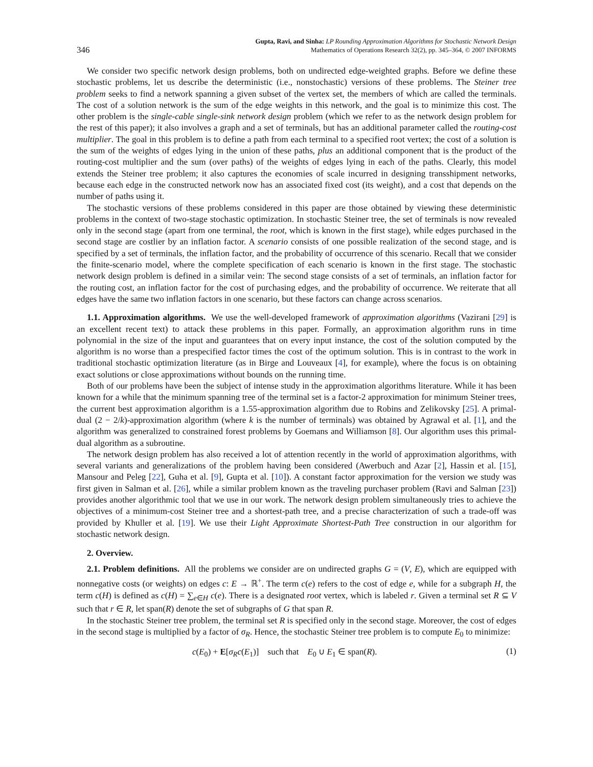346 Gupta, Ravi, and Sinha: LP Rounding Approximation Algorithms for Stochastic Network Design
Mathematics of Operations Research 32(2), pp. 345–364, © 2007 INFORMS
We consider two specific network design problems, both on undirected edge-weighted graphs. Before we define these stochastic problems, let us describe the deterministic (i.e., nonstochastic) versions of these problems. The Steiner tree problem seeks to find a network spanning a given subset of the vertex set, the members of which are called the terminals. The cost of a solution network is the sum of the edge weights in this network, and the goal is to minimize this cost. The other problem is the single-cable single-sink network design problem (which we refer to as the network design problem for the rest of this paper); it also involves a graph and a set of terminals, but has an additional parameter called the routing-cost multiplier. The goal in this problem is to define a path from each terminal to a specified root vertex; the cost of a solution is the sum of the weights of edges lying in the union of these paths, plus an additional component that is the product of the routing-cost multiplier and the sum (over paths) of the weights of edges lying in each of the paths. Clearly, this model extends the Steiner tree problem; it also captures the economies of scale incurred in designing transshipment networks, because each edge in the constructed network now has an associated fixed cost (its weight), and a cost that depends on the number of paths using it.
The stochastic versions of these problems considered in this paper are those obtained by viewing these deterministic problems in the context of two-stage stochastic optimization. In stochastic Steiner tree, the set of terminals is now revealed only in the second stage (apart from one terminal, the root, which is known in the first stage), while edges purchased in the second stage are costlier by an inflation factor. A scenario consists of one possible realization of the second stage, and is specified by a set of terminals, the inflation factor, and the probability of occurrence of this scenario. Recall that we consider the finite-scenario model, where the complete specification of each scenario is known in the first stage. The stochastic network design problem is defined in a similar vein: The second stage consists of a set of terminals, an inflation factor for the routing cost, an inflation factor for the cost of purchasing edges, and the probability of occurrence. We reiterate that all edges have the same two inflation factors in one scenario, but these factors can change across scenarios.
1.1. Approximation algorithms. We use the well-developed framework of approximation algorithms (Vazirani [29] is an excellent recent text) to attack these problems in this paper. Formally, an approximation algorithm runs in time polynomial in the size of the input and guarantees that on every input instance, the cost of the solution computed by the algorithm is no worse than a prespecified factor times the cost of the optimum solution. This is in contrast to the work in traditional stochastic optimization literature (as in Birge and Louveaux [4], for example), where the focus is on obtaining exact solutions or close approximations without bounds on the running time.
Both of our problems have been the subject of intense study in the approximation algorithms literature. While it has been known for a while that the minimum spanning tree of the terminal set is a factor-2 approximation for minimum Steiner trees, the current best approximation algorithm is a 1.55-approximation algorithm due to Robins and Zelikovsky [25]. A primal-dual (2 − 2/k)-approximation algorithm (where k is the number of terminals) was obtained by Agrawal et al. [1], and the algorithm was generalized to constrained forest problems by Goemans and Williamson [8]. Our algorithm uses this primal-dual algorithm as a subroutine.
The network design problem has also received a lot of attention recently in the world of approximation algorithms, with several variants and generalizations of the problem having been considered (Awerbuch and Azar [2], Hassin et al. [15], Mansour and Peleg [22], Guha et al. [9], Gupta et al. [10]). A constant factor approximation for the version we study was first given in Salman et al. [26], while a similar problem known as the traveling purchaser problem (Ravi and Salman [23]) provides another algorithmic tool that we use in our work. The network design problem simultaneously tries to achieve the objectives of a minimum-cost Steiner tree and a shortest-path tree, and a precise characterization of such a trade-off was provided by Khuller et al. [19]. We use their Light Approximate Shortest-Path Tree construction in our algorithm for stochastic network design.
2. Overview.
2.1. Problem definitions. All the problems we consider are on undirected graphs G = (V, E), which are equipped with nonnegative costs (or weights) on edges c: E → ℝ<sup>+</sup>. The term c(e) refers to the cost of edge e, while for a subgraph H, the term c(H) is defined as c(H) = ∑<sub>e∈H</sub> c(e). There is a designated root vertex, which is labeled r. Given a terminal set R ⊆ V such that r ∈ R, let span(R) denote the set of subgraphs of G that span R.
In the stochastic Steiner tree problem, the terminal set R is specified only in the second stage. Moreover, the cost of edges in the second stage is multiplied by a factor of σ<sub>R</sub>. Hence, the stochastic Steiner tree problem is to compute E<sub>0</sub> to minimize:
c(E<sub>0</sub>) + E[σ<sub>R</sub> c(E<sub>1</sub>)] such that E<sub>0</sub> ∪ E<sub>1</sub> ∈ span(R). (1)